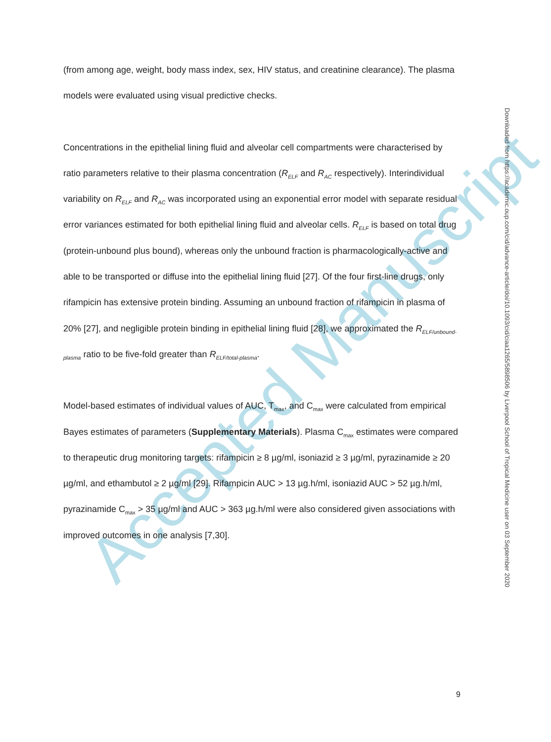(from among age, weight, body mass index, sex, HIV status, and creatinine clearance). The plasma models were evaluated using visual predictive checks.
Concentrations in the epithelial lining fluid and alveolar cell compartments were characterised by ratio parameters relative to their plasma concentration (R<sub>ELF</sub> and R<sub>AC</sub> respectively). Interindividual variability on R<sub>ELF</sub> and R<sub>AC</sub> was incorporated using an exponential error model with separate residual error variances estimated for both epithelial lining fluid and alveolar cells. R<sub>ELF</sub> is based on total drug (protein-unbound plus bound), whereas only the unbound fraction is pharmacologically-active and able to be transported or diffuse into the epithelial lining fluid [27]. Of the four first-line drugs, only rifampicin has extensive protein binding. Assuming an unbound fraction of rifampicin in plasma of 20% [27], and negligible protein binding in epithelial lining fluid [28], we approximated the R<sub>ELF/unbound-plasma</sub> ratio to be five-fold greater than R<sub>ELF/total-plasma</sub>.
Model-based estimates of individual values of AUC, T<sub>max</sub>, and C<sub>max</sub> were calculated from empirical Bayes estimates of parameters (Supplementary Materials). Plasma C<sub>max</sub> estimates were compared to therapeutic drug monitoring targets: rifampicin ≥ 8 µg/ml, isoniazid ≥ 3 µg/ml, pyrazinamide ≥ 20 µg/ml, and ethambutol ≥ 2 µg/ml [29]. Rifampicin AUC > 13 µg.h/ml, isoniazid AUC > 52 µg.h/ml, pyrazinamide C<sub>max</sub> > 35 µg/ml and AUC > 363 µg.h/ml were also considered given associations with improved outcomes in one analysis [7,30].
Accepted Manuscript
Downloaded from https://academic.oup.com/cid/advance-article/doi/10.1093/cid/ciaa1265/5898506 by Liverpool School of Tropical Medicine user on 03 September 2020
9